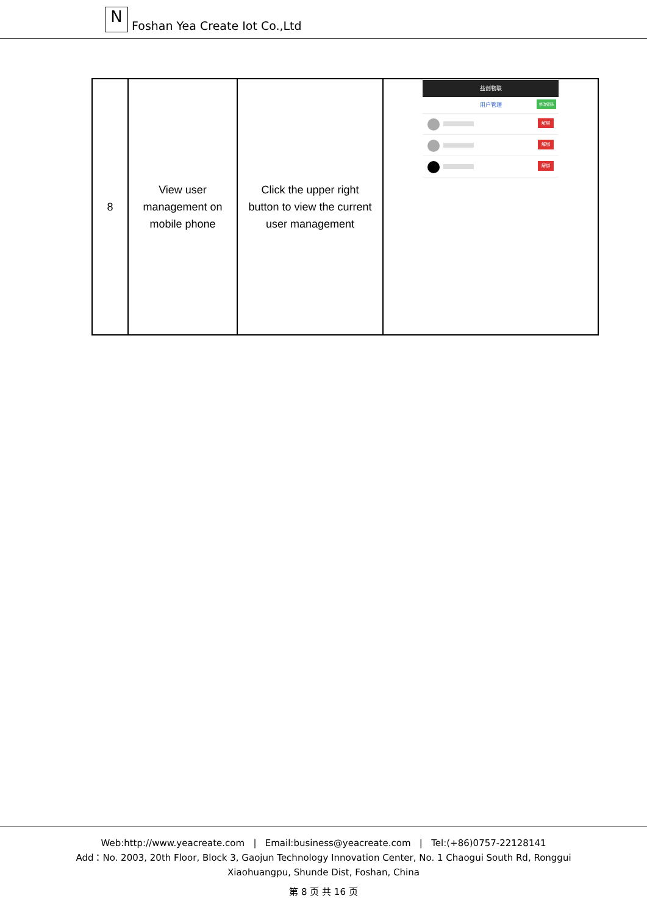N
Foshan Yea Create Iot Co.,Ltd
| 8 | View user management on mobile phone | Click the upper right button to view the current user management | 益创物联 用户管理 修改密码 解绑 解绑 解绑 |
Web:http://www.yeacreate.com | Email:business@yeacreate.com | Tel:(+86)0757-22128141
Add：No. 2003, 20th Floor, Block 3, Gaojun Technology Innovation Center, No. 1 Chaogui South Rd, Ronggui
Xiaohuangpu, Shunde Dist, Foshan, China
第 8 页 共 16 页